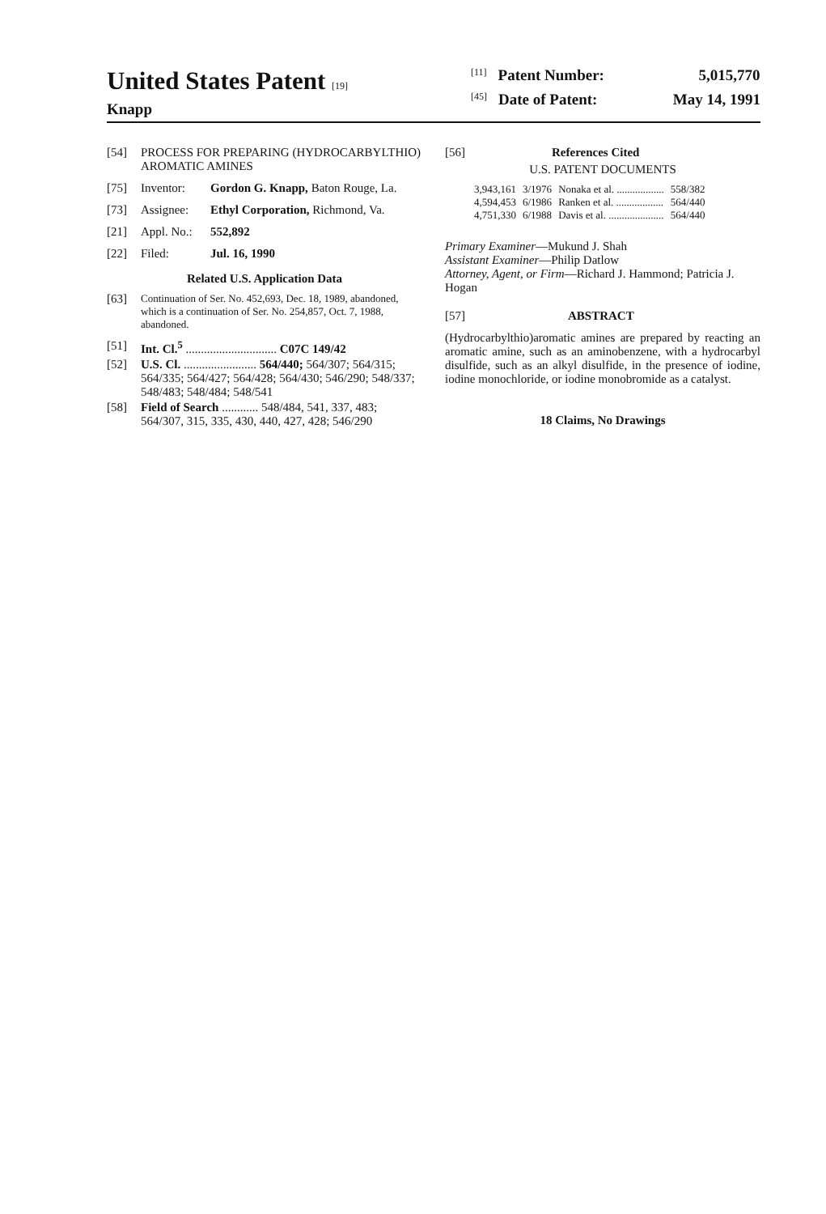United States Patent [19]
Knapp
[11] Patent Number: 5,015,770
[45] Date of Patent: May 14, 1991
[54] PROCESS FOR PREPARING (HYDROCARBYLTHIO) AROMATIC AMINES
[75] Inventor: Gordon G. Knapp, Baton Rouge, La.
[73] Assignee: Ethyl Corporation, Richmond, Va.
[21] Appl. No.: 552,892
[22] Filed: Jul. 16, 1990
Related U.S. Application Data
[63] Continuation of Ser. No. 452,693, Dec. 18, 1989, abandoned, which is a continuation of Ser. No. 254,857, Oct. 7, 1988, abandoned.
[51] Int. Cl.<sup>5</sup> .............................. C07C 149/42
[52] U.S. Cl. ........................ 564/440; 564/307; 564/315; 564/335; 564/427; 564/428; 564/430; 546/290; 548/337; 548/483; 548/484; 548/541
[58] Field of Search ............ 548/484, 541, 337, 483; 564/307, 315, 335, 430, 440, 427, 428; 546/290
[56] References Cited
U.S. PATENT DOCUMENTS
| 3,943,161 | 3/1976 | Nonaka et al. .................. | 558/382 |
| 4,594,453 | 6/1986 | Ranken et al. .................. | 564/440 |
| 4,751,330 | 6/1988 | Davis et al. ..................... | 564/440 |
Primary Examiner—Mukund J. Shah
Assistant Examiner—Philip Datlow
Attorney, Agent, or Firm—Richard J. Hammond; Patricia J. Hogan
[57] ABSTRACT
(Hydrocarbylthio)aromatic amines are prepared by reacting an aromatic amine, such as an aminobenzene, with a hydrocarbyl disulfide, such as an alkyl disulfide, in the presence of iodine, iodine monochloride, or iodine monobromide as a catalyst.
18 Claims, No Drawings